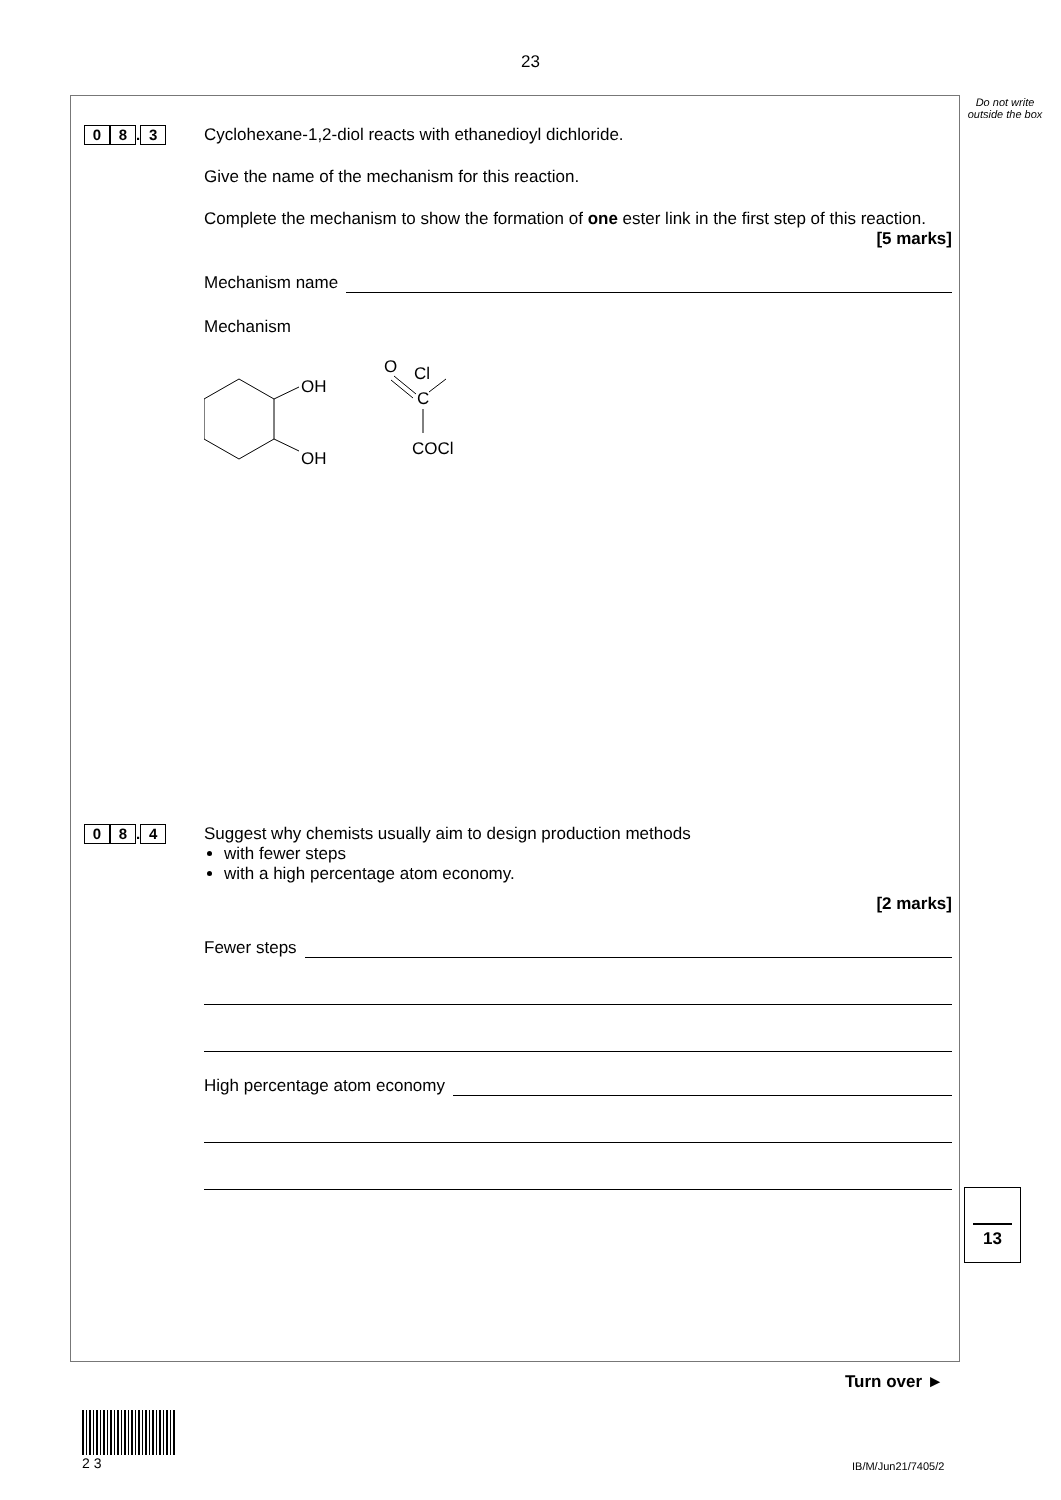23
Do not write outside the box
0 8. 3
Cyclohexane-1,2-diol reacts with ethanedioyl dichloride.
Give the name of the mechanism for this reaction.
Complete the mechanism to show the formation of one ester link in the first step of this reaction.
[5 marks]
Mechanism name
Mechanism
OH
OH
O
Cl
C
COCl
0 8. 4
Suggest why chemists usually aim to design production methods
with fewer steps
with a high percentage atom economy.
[2 marks]
Fewer steps
High percentage atom economy
13
Turn over ►
2 3
IB/M/Jun21/7405/2